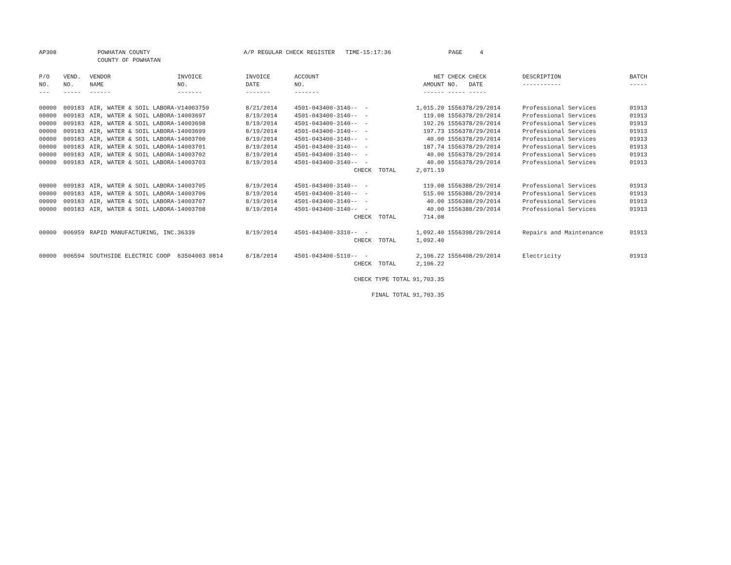| AP308 | POWHATAN COUNTY | A/P REGULAR CHECK REGISTER TIME-15:17:36 | PAGE | 4 |
| | COUNTY OF POWHATAN | | | |
| P/O NO. --- | VEND. NO. ----- | VENDOR NAME ------ | INVOICE NO. ------- | INVOICE DATE ------- | ACCOUNT NO. ------- | | NET AMOUNT ------ | CHECK NO. ----- | CHECK DATE ----- | DESCRIPTION ----------- | BATCH ----- |
| --- | --- | --- | --- | --- | --- | --- | --- | --- | --- | --- | --- |
| 00000 | 009183 | AIR, WATER & SOIL LABORA- | V14003759 | 8/21/2014 | 4501-043400-3140- | - - | 1,015.20 | 155637 | 8/29/2014 | Professional Services | 01913 |
| 00000 | 009183 | AIR, WATER & SOIL LABORA- | 14003697 | 8/19/2014 | 4501-043400-3140- | - - | 119.08 | 155637 | 8/29/2014 | Professional Services | 01913 |
| 00000 | 009183 | AIR, WATER & SOIL LABORA- | 14003698 | 8/19/2014 | 4501-043400-3140- | - - | 102.26 | 155637 | 8/29/2014 | Professional Services | 01913 |
| 00000 | 009183 | AIR, WATER & SOIL LABORA- | 14003699 | 8/19/2014 | 4501-043400-3140- | - - | 197.73 | 155637 | 8/29/2014 | Professional Services | 01913 |
| 00000 | 009183 | AIR, WATER & SOIL LABORA- | 14003700 | 8/19/2014 | 4501-043400-3140- | - - | 40.00 | 155637 | 8/29/2014 | Professional Services | 01913 |
| 00000 | 009183 | AIR, WATER & SOIL LABORA- | 14003701 | 8/19/2014 | 4501-043400-3140- | - - | 187.74 | 155637 | 8/29/2014 | Professional Services | 01913 |
| 00000 | 009183 | AIR, WATER & SOIL LABORA- | 14003702 | 8/19/2014 | 4501-043400-3140- | - - | 40.00 | 155637 | 8/29/2014 | Professional Services | 01913 |
| 00000 | 009183 | AIR, WATER & SOIL LABORA- | 14003703 | 8/19/2014 | 4501-043400-3140- | - - | 40.00 | 155637 | 8/29/2014 | Professional Services | 01913 |
| | | | | | | CHECK TOTAL | 2,071.19 | | | | |
| 00000 | 009183 | AIR, WATER & SOIL LABORA- | 14003705 | 8/19/2014 | 4501-043400-3140- | - - | 119.08 | 155638 | 8/29/2014 | Professional Services | 01913 |
| 00000 | 009183 | AIR, WATER & SOIL LABORA- | 14003706 | 8/19/2014 | 4501-043400-3140- | - - | 515.00 | 155638 | 8/29/2014 | Professional Services | 01913 |
| 00000 | 009183 | AIR, WATER & SOIL LABORA- | 14003707 | 8/19/2014 | 4501-043400-3140- | - - | 40.00 | 155638 | 8/29/2014 | Professional Services | 01913 |
| 00000 | 009183 | AIR, WATER & SOIL LABORA- | 14003708 | 8/19/2014 | 4501-043400-3140- | - - | 40.00 | 155638 | 8/29/2014 | Professional Services | 01913 |
| | | | | | | CHECK TOTAL | 714.08 | | | | |
| 00000 | 006959 | RAPID MANUFACTURING, INC. | 36339 | 8/19/2014 | 4501-043400-3310- | - - | 1,092.40 | 155639 | 8/29/2014 | Repairs and Maintenance | 01913 |
| | | | | | | CHECK TOTAL | 1,092.40 | | | | |
| 00000 | 006594 | SOUTHSIDE ELECTRIC COOP | 63504003 0814 | 8/18/2014 | 4501-043400-5110- | - - | 2,106.22 | 155640 | 8/29/2014 | Electricity | 01913 |
| | | | | | | CHECK TOTAL | 2,106.22 | | | | |
| | | | | | | CHECK TYPE TOTAL | 91,703.35 | | | | |
| | | | | | | FINAL TOTAL | 91,703.35 | | | | |